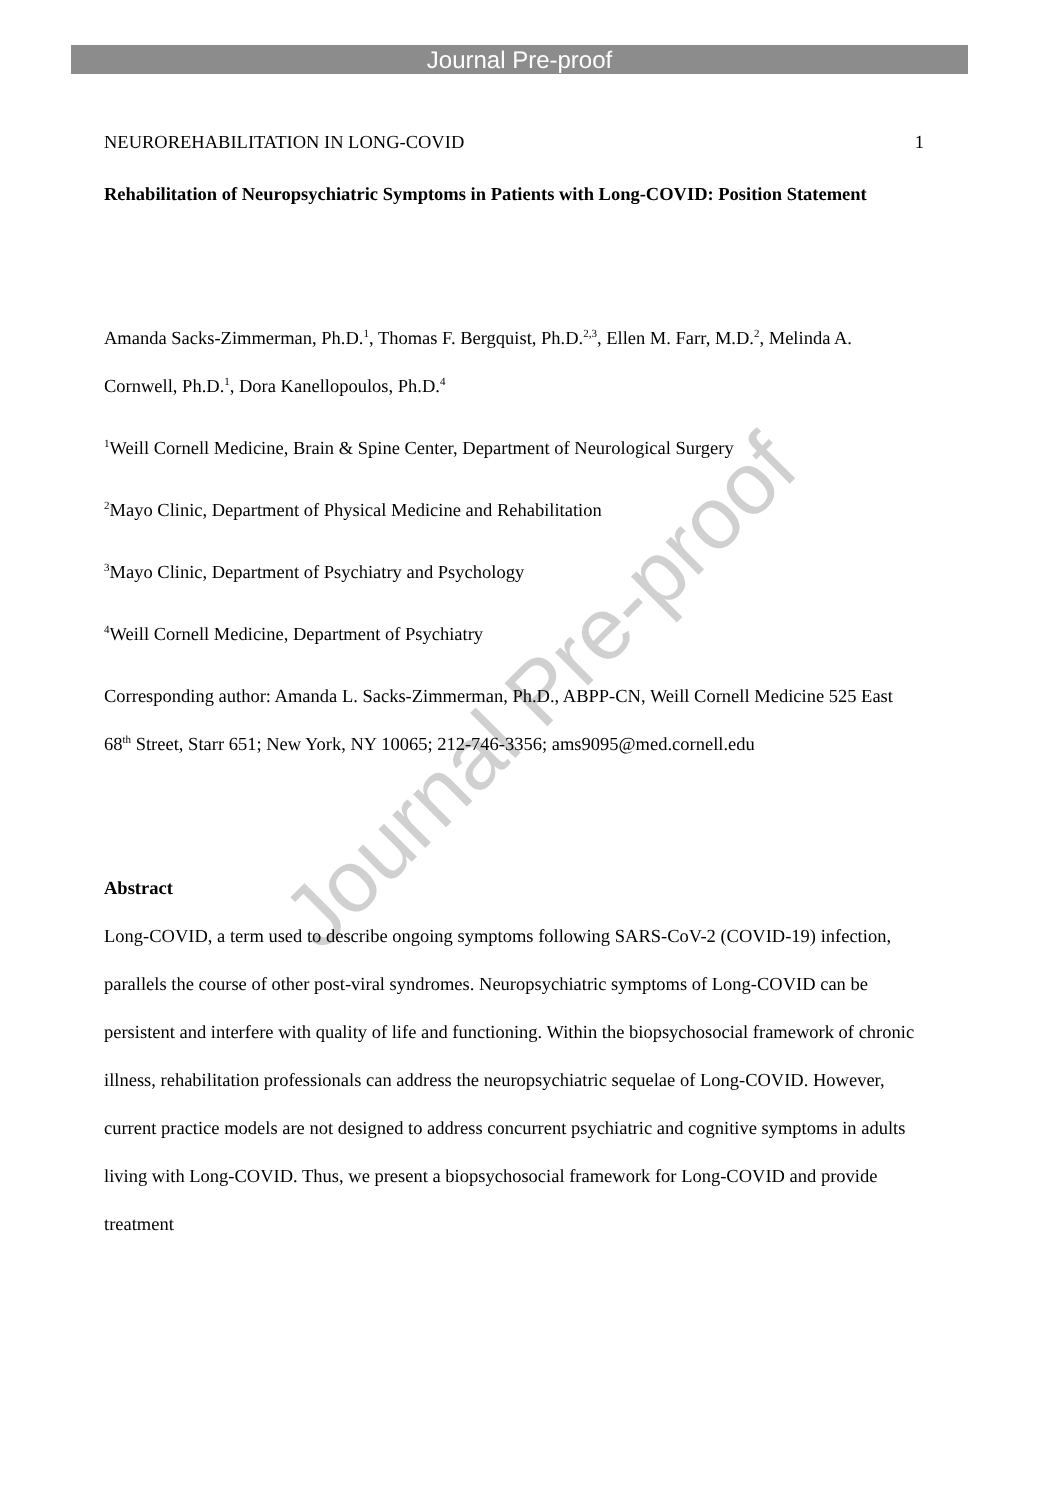Journal Pre-proof
Journal Pre-proof
NEUROREHABILITATION IN LONG-COVID 1
Rehabilitation of Neuropsychiatric Symptoms in Patients with Long-COVID: Position Statement
Amanda Sacks-Zimmerman, Ph.D.<sup>1</sup>, Thomas F. Bergquist, Ph.D.<sup>2,3</sup>, Ellen M. Farr, M.D.<sup>2</sup>, Melinda A. Cornwell, Ph.D.<sup>1</sup>, Dora Kanellopoulos, Ph.D.<sup>4</sup>
<sup>1</sup> Weill Cornell Medicine, Brain & Spine Center, Department of Neurological Surgery
<sup>2</sup> Mayo Clinic, Department of Physical Medicine and Rehabilitation
<sup>3</sup> Mayo Clinic, Department of Psychiatry and Psychology
<sup>4</sup> Weill Cornell Medicine, Department of Psychiatry
Corresponding author: Amanda L. Sacks-Zimmerman, Ph.D., ABPP-CN, Weill Cornell Medicine 525 East 68<sup>th</sup> Street, Starr 651; New York, NY 10065; 212-746-3356; ams9095@med.cornell.edu
Abstract
Long-COVID, a term used to describe ongoing symptoms following SARS-CoV-2 (COVID-19) infection, parallels the course of other post-viral syndromes. Neuropsychiatric symptoms of Long-COVID can be persistent and interfere with quality of life and functioning. Within the biopsychosocial framework of chronic illness, rehabilitation professionals can address the neuropsychiatric sequelae of Long-COVID. However, current practice models are not designed to address concurrent psychiatric and cognitive symptoms in adults living with Long-COVID. Thus, we present a biopsychosocial framework for Long-COVID and provide treatment